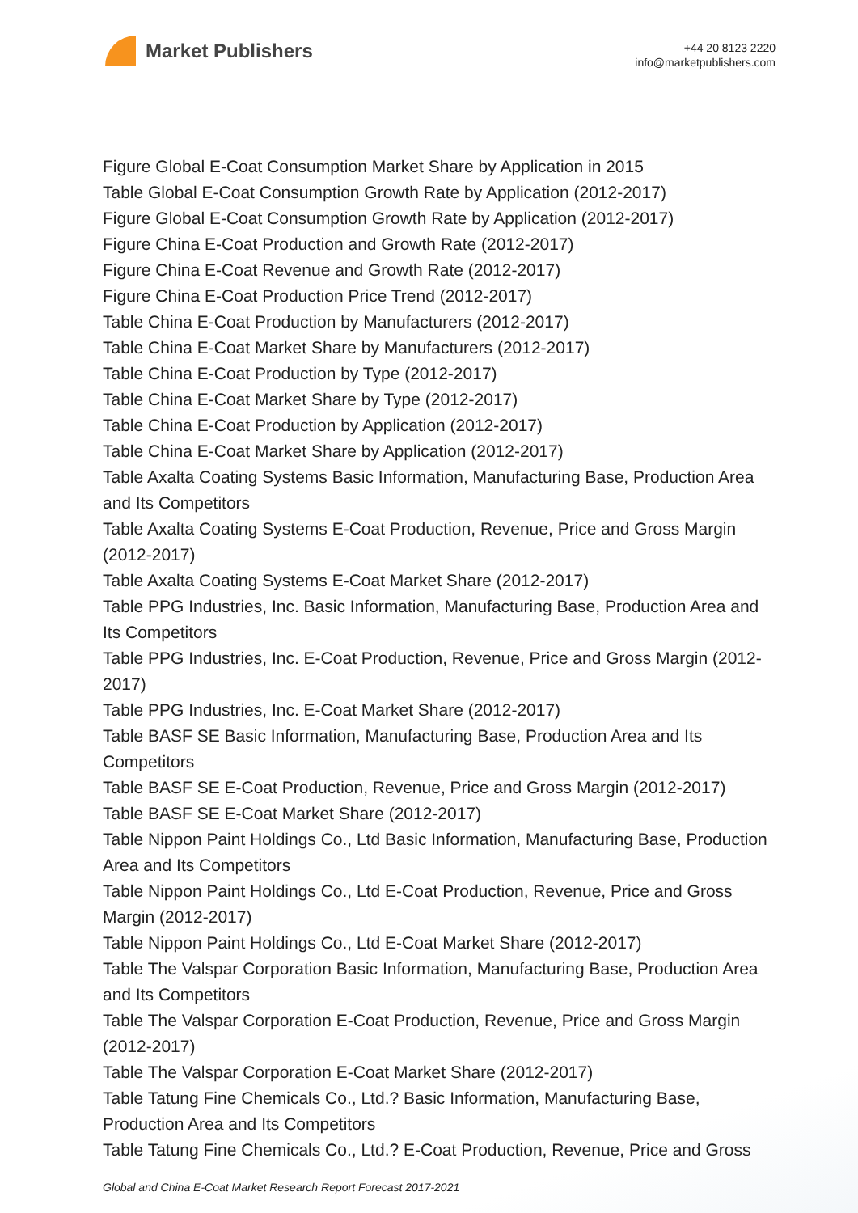Market Publishers
+44 20 8123 2220
info@marketpublishers.com
Figure Global E-Coat Consumption Market Share by Application in 2015
Table Global E-Coat Consumption Growth Rate by Application (2012-2017)
Figure Global E-Coat Consumption Growth Rate by Application (2012-2017)
Figure China E-Coat Production and Growth Rate (2012-2017)
Figure China E-Coat Revenue and Growth Rate (2012-2017)
Figure China E-Coat Production Price Trend (2012-2017)
Table China E-Coat Production by Manufacturers (2012-2017)
Table China E-Coat Market Share by Manufacturers (2012-2017)
Table China E-Coat Production by Type (2012-2017)
Table China E-Coat Market Share by Type (2012-2017)
Table China E-Coat Production by Application (2012-2017)
Table China E-Coat Market Share by Application (2012-2017)
Table Axalta Coating Systems Basic Information, Manufacturing Base, Production Area and Its Competitors
Table Axalta Coating Systems E-Coat Production, Revenue, Price and Gross Margin (2012-2017)
Table Axalta Coating Systems E-Coat Market Share (2012-2017)
Table PPG Industries, Inc. Basic Information, Manufacturing Base, Production Area and Its Competitors
Table PPG Industries, Inc. E-Coat Production, Revenue, Price and Gross Margin (2012-2017)
Table PPG Industries, Inc. E-Coat Market Share (2012-2017)
Table BASF SE Basic Information, Manufacturing Base, Production Area and Its Competitors
Table BASF SE E-Coat Production, Revenue, Price and Gross Margin (2012-2017)
Table BASF SE E-Coat Market Share (2012-2017)
Table Nippon Paint Holdings Co., Ltd Basic Information, Manufacturing Base, Production Area and Its Competitors
Table Nippon Paint Holdings Co., Ltd E-Coat Production, Revenue, Price and Gross Margin (2012-2017)
Table Nippon Paint Holdings Co., Ltd E-Coat Market Share (2012-2017)
Table The Valspar Corporation Basic Information, Manufacturing Base, Production Area and Its Competitors
Table The Valspar Corporation E-Coat Production, Revenue, Price and Gross Margin (2012-2017)
Table The Valspar Corporation E-Coat Market Share (2012-2017)
Table Tatung Fine Chemicals Co., Ltd.? Basic Information, Manufacturing Base, Production Area and Its Competitors
Table Tatung Fine Chemicals Co., Ltd.? E-Coat Production, Revenue, Price and Gross
Global and China E-Coat Market Research Report Forecast 2017-2021